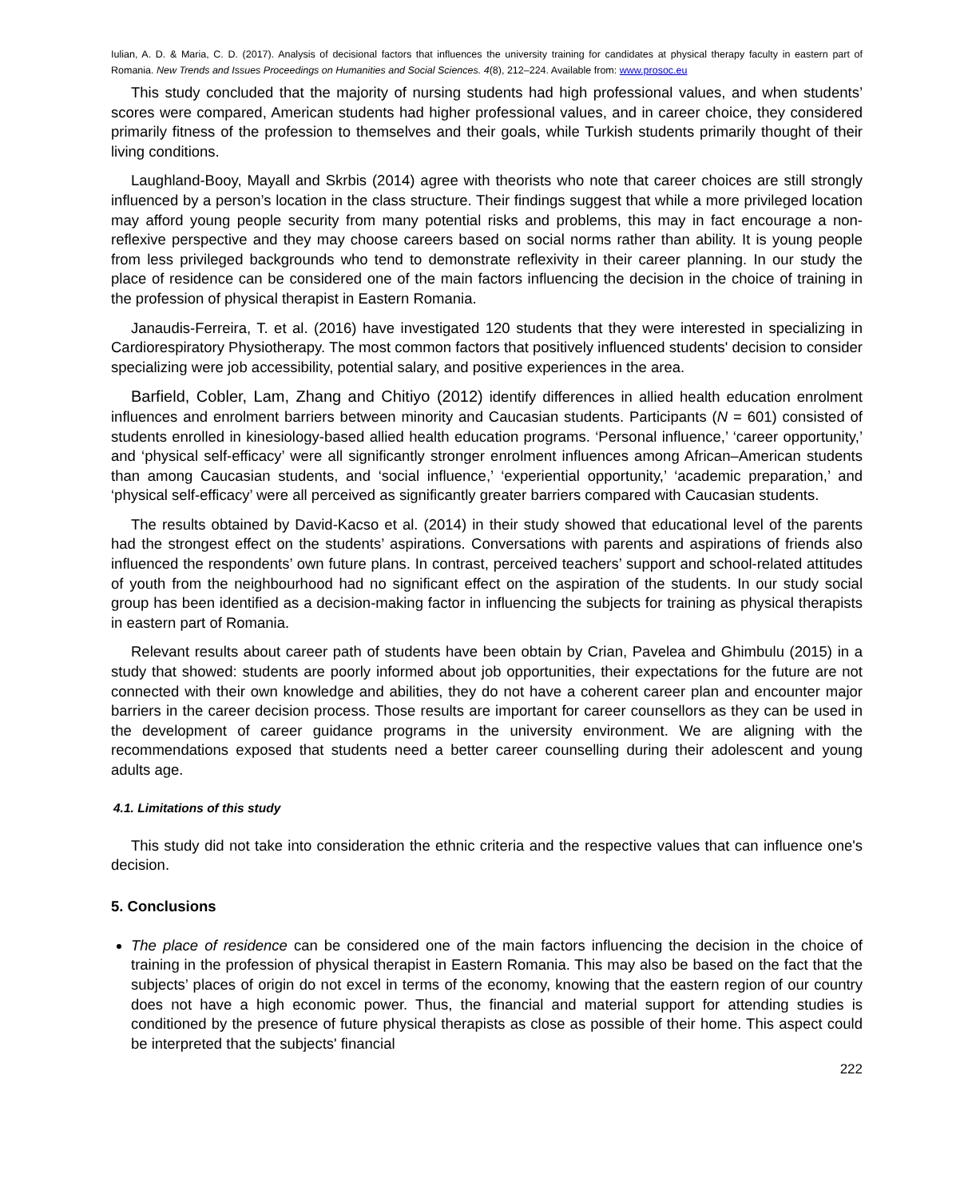Iulian, A. D. & Maria, C. D. (2017). Analysis of decisional factors that influences the university training for candidates at physical therapy faculty in eastern part of Romania. New Trends and Issues Proceedings on Humanities and Social Sciences. 4(8), 212–224. Available from: www.prosoc.eu
This study concluded that the majority of nursing students had high professional values, and when students’ scores were compared, American students had higher professional values, and in career choice, they considered primarily fitness of the profession to themselves and their goals, while Turkish students primarily thought of their living conditions.
Laughland-Booy, Mayall and Skrbis (2014) agree with theorists who note that career choices are still strongly influenced by a person’s location in the class structure. Their findings suggest that while a more privileged location may afford young people security from many potential risks and problems, this may in fact encourage a non-reflexive perspective and they may choose careers based on social norms rather than ability. It is young people from less privileged backgrounds who tend to demonstrate reflexivity in their career planning. In our study the place of residence can be considered one of the main factors influencing the decision in the choice of training in the profession of physical therapist in Eastern Romania.
Janaudis-Ferreira, T. et al. (2016) have investigated 120 students that they were interested in specializing in Cardiorespiratory Physiotherapy. The most common factors that positively influenced students' decision to consider specializing were job accessibility, potential salary, and positive experiences in the area.
Barfield, Cobler, Lam, Zhang and Chitiyo (2012) identify differences in allied health education enrolment influences and enrolment barriers between minority and Caucasian students. Participants (N = 601) consisted of students enrolled in kinesiology-based allied health education programs. ‘Personal influence,’ ‘career opportunity,’ and ‘physical self-efficacy’ were all significantly stronger enrolment influences among African–American students than among Caucasian students, and ‘social influence,’ ‘experiential opportunity,’ ‘academic preparation,’ and ‘physical self-efficacy’ were all perceived as significantly greater barriers compared with Caucasian students.
The results obtained by David-Kacso et al. (2014) in their study showed that educational level of the parents had the strongest effect on the students’ aspirations. Conversations with parents and aspirations of friends also influenced the respondents’ own future plans. In contrast, perceived teachers’ support and school-related attitudes of youth from the neighbourhood had no significant effect on the aspiration of the students. In our study social group has been identified as a decision-making factor in influencing the subjects for training as physical therapists in eastern part of Romania.
Relevant results about career path of students have been obtain by Crian, Pavelea and Ghimbulu (2015) in a study that showed: students are poorly informed about job opportunities, their expectations for the future are not connected with their own knowledge and abilities, they do not have a coherent career plan and encounter major barriers in the career decision process. Those results are important for career counsellors as they can be used in the development of career guidance programs in the university environment. We are aligning with the recommendations exposed that students need a better career counselling during their adolescent and young adults age.
4.1. Limitations of this study
This study did not take into consideration the ethnic criteria and the respective values that can influence one's decision.
5. Conclusions
The place of residence can be considered one of the main factors influencing the decision in the choice of training in the profession of physical therapist in Eastern Romania. This may also be based on the fact that the subjects’ places of origin do not excel in terms of the economy, knowing that the eastern region of our country does not have a high economic power. Thus, the financial and material support for attending studies is conditioned by the presence of future physical therapists as close as possible of their home. This aspect could be interpreted that the subjects' financial
222